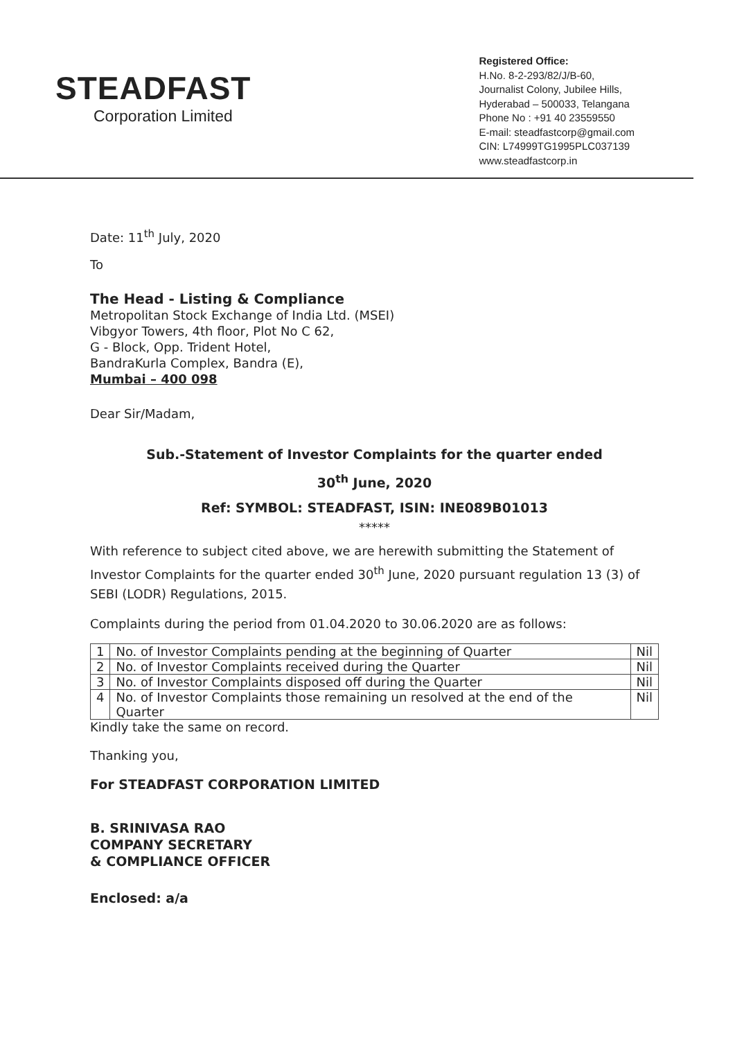STEADFAST
Corporation Limited
Registered Office:
H.No. 8-2-293/82/J/B-60,
Journalist Colony, Jubilee Hills,
Hyderabad – 500033, Telangana
Phone No : +91 40 23559550
E-mail: steadfastcorp@gmail.com
CIN: L74999TG1995PLC037139
www.steadfastcorp.in
Date: 11<sup>th</sup> July, 2020
To
The Head - Listing & Compliance
Metropolitan Stock Exchange of India Ltd. (MSEI)
Vibgyor Towers, 4th floor, Plot No C 62,
G - Block, Opp. Trident Hotel,
BandraKurla Complex, Bandra (E),
Mumbai – 400 098
Dear Sir/Madam,
Sub.-Statement of Investor Complaints for the quarter ended
30<sup>th</sup> June, 2020
Ref: SYMBOL: STEADFAST, ISIN: INE089B01013
*****
With reference to subject cited above, we are herewith submitting the Statement of Investor Complaints for the quarter ended 30<sup>th</sup> June, 2020 pursuant regulation 13 (3) of SEBI (LODR) Regulations, 2015.
Complaints during the period from 01.04.2020 to 30.06.2020 are as follows:
| 1 | No. of Investor Complaints pending at the beginning of Quarter | Nil |
| 2 | No. of Investor Complaints received during the Quarter | Nil |
| 3 | No. of Investor Complaints disposed off during the Quarter | Nil |
| 4 | No. of Investor Complaints those remaining un resolved at the end of the Quarter | Nil |
Kindly take the same on record.
Thanking you,
For STEADFAST CORPORATION LIMITED
B. SRINIVASA RAO
COMPANY SECRETARY
& COMPLIANCE OFFICER
Enclosed: a/a